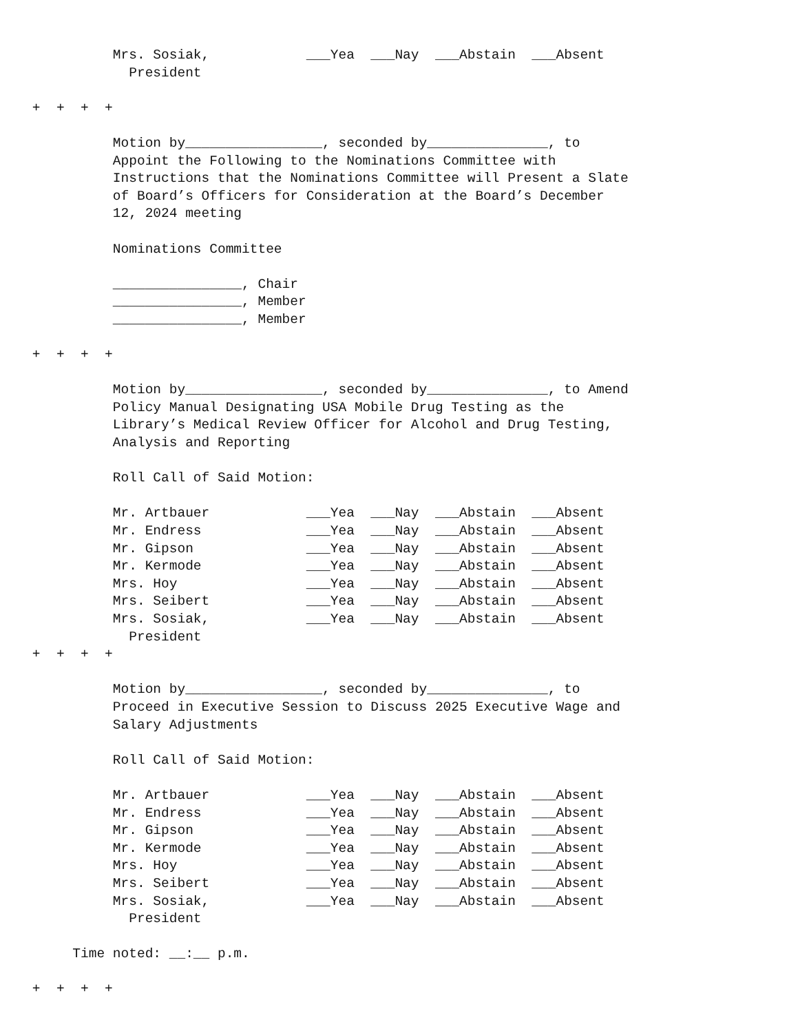Mrs. Sosiak, ___Yea ___Nay ___Abstain ___Absent President + + + + Motion by_________________, seconded by_______________, to Appoint the Following to the Nominations Committee with Instructions that the Nominations Committee will Present a Slate of Board’s Officers for Consideration at the Board’s December 12, 2024 meeting Nominations Committee ________________, Chair ________________, Member ________________, Member + + + + Motion by_________________, seconded by_______________, to Amend Policy Manual Designating USA Mobile Drug Testing as the Library’s Medical Review Officer for Alcohol and Drug Testing, Analysis and Reporting Roll Call of Said Motion: Mr. Artbauer ___Yea ___Nay ___Abstain ___Absent Mr. Endress ___Yea ___Nay ___Abstain ___Absent Mr. Gipson ___Yea ___Nay ___Abstain ___Absent Mr. Kermode ___Yea ___Nay ___Abstain ___Absent Mrs. Hoy ___Yea ___Nay ___Abstain ___Absent Mrs. Seibert ___Yea ___Nay ___Abstain ___Absent Mrs. Sosiak, ___Yea ___Nay ___Abstain ___Absent President + + + + Motion by_________________, seconded by_______________, to Proceed in Executive Session to Discuss 2025 Executive Wage and Salary Adjustments Roll Call of Said Motion: Mr. Artbauer ___Yea ___Nay ___Abstain ___Absent Mr. Endress ___Yea ___Nay ___Abstain ___Absent Mr. Gipson ___Yea ___Nay ___Abstain ___Absent Mr. Kermode ___Yea ___Nay ___Abstain ___Absent Mrs. Hoy ___Yea ___Nay ___Abstain ___Absent Mrs. Seibert ___Yea ___Nay ___Abstain ___Absent Mrs. Sosiak, ___Yea ___Nay ___Abstain ___Absent President Time noted: __:__ p.m. + + + +